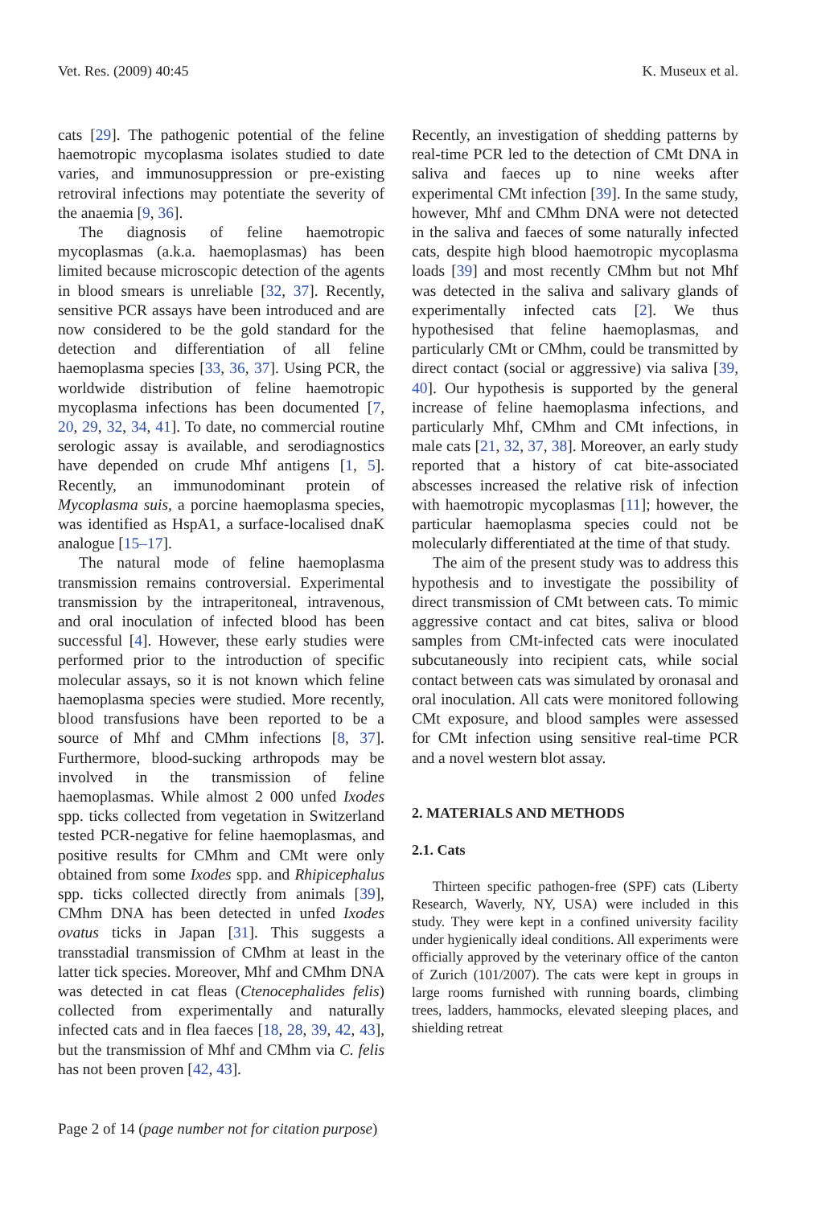Vet. Res. (2009) 40:45 K. Museux et al.
cats [29]. The pathogenic potential of the feline haemotropic mycoplasma isolates studied to date varies, and immunosuppression or pre-existing retroviral infections may potentiate the severity of the anaemia [9, 36].
The diagnosis of feline haemotropic mycoplasmas (a.k.a. haemoplasmas) has been limited because microscopic detection of the agents in blood smears is unreliable [32, 37]. Recently, sensitive PCR assays have been introduced and are now considered to be the gold standard for the detection and differentiation of all feline haemoplasma species [33, 36, 37]. Using PCR, the worldwide distribution of feline haemotropic mycoplasma infections has been documented [7, 20, 29, 32, 34, 41]. To date, no commercial routine serologic assay is available, and serodiagnostics have depended on crude Mhf antigens [1, 5]. Recently, an immunodominant protein of Mycoplasma suis, a porcine haemoplasma species, was identified as HspA1, a surface-localised dnaK analogue [15–17].
The natural mode of feline haemoplasma transmission remains controversial. Experimental transmission by the intraperitoneal, intravenous, and oral inoculation of infected blood has been successful [4]. However, these early studies were performed prior to the introduction of specific molecular assays, so it is not known which feline haemoplasma species were studied. More recently, blood transfusions have been reported to be a source of Mhf and CMhm infections [8, 37]. Furthermore, blood-sucking arthropods may be involved in the transmission of feline haemoplasmas. While almost 2 000 unfed Ixodes spp. ticks collected from vegetation in Switzerland tested PCR-negative for feline haemoplasmas, and positive results for CMhm and CMt were only obtained from some Ixodes spp. and Rhipicephalus spp. ticks collected directly from animals [39], CMhm DNA has been detected in unfed Ixodes ovatus ticks in Japan [31]. This suggests a transstadial transmission of CMhm at least in the latter tick species. Moreover, Mhf and CMhm DNA was detected in cat fleas (Ctenocephalides felis) collected from experimentally and naturally infected cats and in flea faeces [18, 28, 39, 42, 43], but the transmission of Mhf and CMhm via C. felis has not been proven [42, 43].
Recently, an investigation of shedding patterns by real-time PCR led to the detection of CMt DNA in saliva and faeces up to nine weeks after experimental CMt infection [39]. In the same study, however, Mhf and CMhm DNA were not detected in the saliva and faeces of some naturally infected cats, despite high blood haemotropic mycoplasma loads [39] and most recently CMhm but not Mhf was detected in the saliva and salivary glands of experimentally infected cats [2]. We thus hypothesised that feline haemoplasmas, and particularly CMt or CMhm, could be transmitted by direct contact (social or aggressive) via saliva [39, 40]. Our hypothesis is supported by the general increase of feline haemoplasma infections, and particularly Mhf, CMhm and CMt infections, in male cats [21, 32, 37, 38]. Moreover, an early study reported that a history of cat bite-associated abscesses increased the relative risk of infection with haemotropic mycoplasmas [11]; however, the particular haemoplasma species could not be molecularly differentiated at the time of that study.
The aim of the present study was to address this hypothesis and to investigate the possibility of direct transmission of CMt between cats. To mimic aggressive contact and cat bites, saliva or blood samples from CMt-infected cats were inoculated subcutaneously into recipient cats, while social contact between cats was simulated by oronasal and oral inoculation. All cats were monitored following CMt exposure, and blood samples were assessed for CMt infection using sensitive real-time PCR and a novel western blot assay.
2. MATERIALS AND METHODS
2.1. Cats
Thirteen specific pathogen-free (SPF) cats (Liberty Research, Waverly, NY, USA) were included in this study. They were kept in a confined university facility under hygienically ideal conditions. All experiments were officially approved by the veterinary office of the canton of Zurich (101/2007). The cats were kept in groups in large rooms furnished with running boards, climbing trees, ladders, hammocks, elevated sleeping places, and shielding retreat
Page 2 of 14 (page number not for citation purpose)